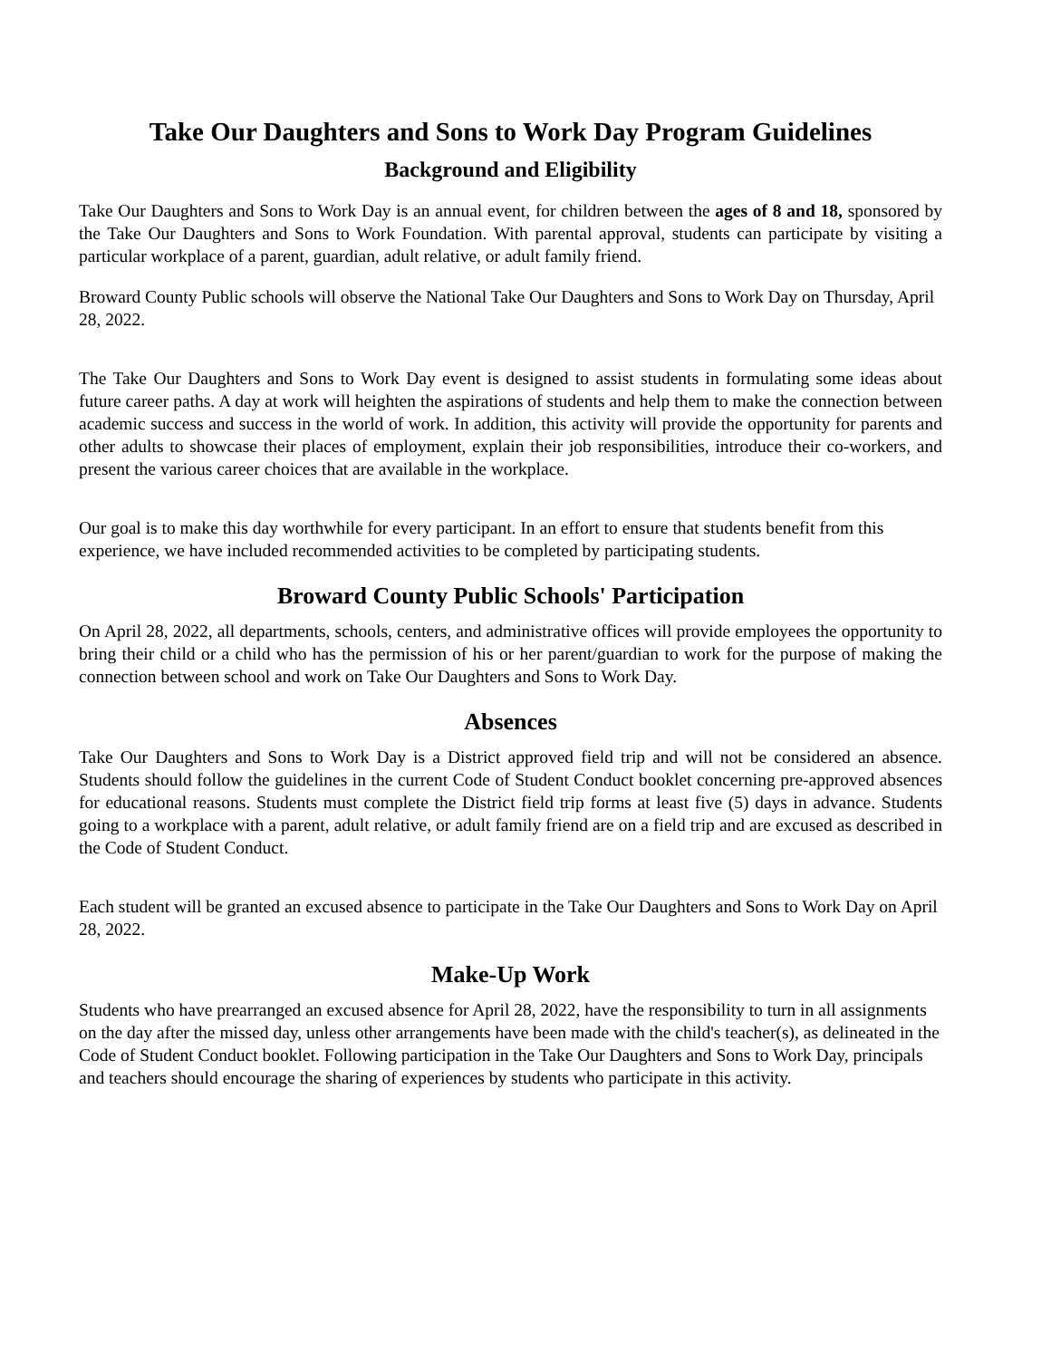Take Our Daughters and Sons to Work Day Program Guidelines
Background and Eligibility
Take Our Daughters and Sons to Work Day is an annual event, for children between the ages of 8 and 18, sponsored by the Take Our Daughters and Sons to Work Foundation. With parental approval, students can participate by visiting a particular workplace of a parent, guardian, adult relative, or adult family friend.
Broward County Public schools will observe the National Take Our Daughters and Sons to Work Day on Thursday, April 28, 2022.
The Take Our Daughters and Sons to Work Day event is designed to assist students in formulating some ideas about future career paths. A day at work will heighten the aspirations of students and help them to make the connection between academic success and success in the world of work. In addition, this activity will provide the opportunity for parents and other adults to showcase their places of employment, explain their job responsibilities, introduce their co-workers, and present the various career choices that are available in the workplace.
Our goal is to make this day worthwhile for every participant. In an effort to ensure that students benefit from this experience, we have included recommended activities to be completed by participating students.
Broward County Public Schools' Participation
On April 28, 2022, all departments, schools, centers, and administrative offices will provide employees the opportunity to bring their child or a child who has the permission of his or her parent/guardian to work for the purpose of making the connection between school and work on Take Our Daughters and Sons to Work Day.
Absences
Take Our Daughters and Sons to Work Day is a District approved field trip and will not be considered an absence. Students should follow the guidelines in the current Code of Student Conduct booklet concerning pre-approved absences for educational reasons. Students must complete the District field trip forms at least five (5) days in advance. Students going to a workplace with a parent, adult relative, or adult family friend are on a field trip and are excused as described in the Code of Student Conduct.
Each student will be granted an excused absence to participate in the Take Our Daughters and Sons to Work Day on April 28, 2022.
Make-Up Work
Students who have prearranged an excused absence for April 28, 2022, have the responsibility to turn in all assignments on the day after the missed day, unless other arrangements have been made with the child's teacher(s), as delineated in the Code of Student Conduct booklet. Following participation in the Take Our Daughters and Sons to Work Day, principals and teachers should encourage the sharing of experiences by students who participate in this activity.